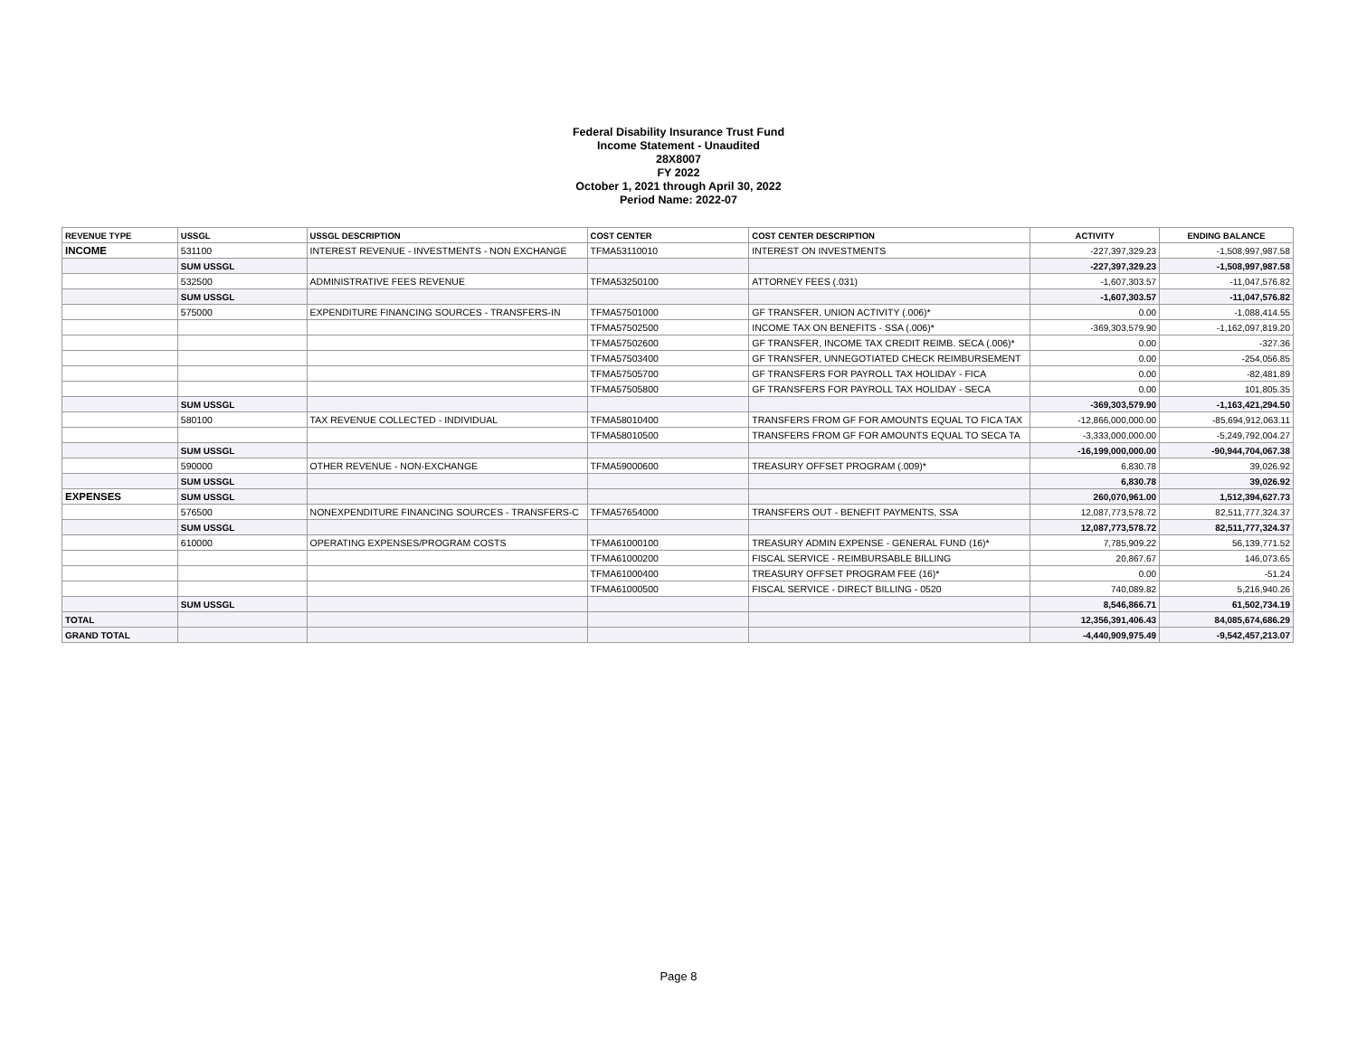Federal Disability Insurance Trust Fund
Income Statement - Unaudited
28X8007
FY 2022
October 1, 2021 through April 30, 2022
Period Name: 2022-07
| REVENUE TYPE | USSGL | USSGL DESCRIPTION | COST CENTER | COST CENTER DESCRIPTION | ACTIVITY | ENDING BALANCE |
| --- | --- | --- | --- | --- | --- | --- |
| INCOME | 531100 | INTEREST REVENUE - INVESTMENTS - NON EXCHANGE | TFMA53110010 | INTEREST ON INVESTMENTS | -227,397,329.23 | -1,508,997,987.58 |
| | SUM USSGL | | | | -227,397,329.23 | -1,508,997,987.58 |
| | 532500 | ADMINISTRATIVE FEES REVENUE | TFMA53250100 | ATTORNEY FEES (.031) | -1,607,303.57 | -11,047,576.82 |
| | SUM USSGL | | | | -1,607,303.57 | -11,047,576.82 |
| | 575000 | EXPENDITURE FINANCING SOURCES - TRANSFERS-IN | TFMA57501000 | GF TRANSFER, UNION ACTIVITY (.006)* | 0.00 | -1,088,414.55 |
| | | | TFMA57502500 | INCOME TAX ON BENEFITS - SSA (.006)* | -369,303,579.90 | -1,162,097,819.20 |
| | | | TFMA57502600 | GF TRANSFER, INCOME TAX CREDIT REIMB. SECA (.006)* | 0.00 | -327.36 |
| | | | TFMA57503400 | GF TRANSFER, UNNEGOTIATED CHECK REIMBURSEMENT | 0.00 | -254,056.85 |
| | | | TFMA57505700 | GF TRANSFERS FOR PAYROLL TAX HOLIDAY - FICA | 0.00 | -82,481.89 |
| | | | TFMA57505800 | GF TRANSFERS FOR PAYROLL TAX HOLIDAY - SECA | 0.00 | 101,805.35 |
| | SUM USSGL | | | | -369,303,579.90 | -1,163,421,294.50 |
| | 580100 | TAX REVENUE COLLECTED - INDIVIDUAL | TFMA58010400 | TRANSFERS FROM GF FOR AMOUNTS EQUAL TO FICA TAX | -12,866,000,000.00 | -85,694,912,063.11 |
| | | | TFMA58010500 | TRANSFERS FROM GF FOR AMOUNTS EQUAL TO SECA TA | -3,333,000,000.00 | -5,249,792,004.27 |
| | SUM USSGL | | | | -16,199,000,000.00 | -90,944,704,067.38 |
| | 590000 | OTHER REVENUE - NON-EXCHANGE | TFMA59000600 | TREASURY OFFSET PROGRAM (.009)* | 6,830.78 | 39,026.92 |
| | SUM USSGL | | | | 6,830.78 | 39,026.92 |
| EXPENSES | SUM USSGL | | | | 260,070,961.00 | 1,512,394,627.73 |
| | 576500 | NONEXPENDITURE FINANCING SOURCES - TRANSFERS-C | TFMA57654000 | TRANSFERS OUT - BENEFIT PAYMENTS, SSA | 12,087,773,578.72 | 82,511,777,324.37 |
| | SUM USSGL | | | | 12,087,773,578.72 | 82,511,777,324.37 |
| | 610000 | OPERATING EXPENSES/PROGRAM COSTS | TFMA61000100 | TREASURY ADMIN EXPENSE - GENERAL FUND (16)* | 7,785,909.22 | 56,139,771.52 |
| | | | TFMA61000200 | FISCAL SERVICE - REIMBURSABLE BILLING | 20,867.67 | 146,073.65 |
| | | | TFMA61000400 | TREASURY OFFSET PROGRAM FEE (16)* | 0.00 | -51.24 |
| | | | TFMA61000500 | FISCAL SERVICE - DIRECT BILLING - 0520 | 740,089.82 | 5,216,940.26 |
| | SUM USSGL | | | | 8,546,866.71 | 61,502,734.19 |
| TOTAL | | | | | 12,356,391,406.43 | 84,085,674,686.29 |
| GRAND TOTAL | | | | | -4,440,909,975.49 | -9,542,457,213.07 |
Page 8